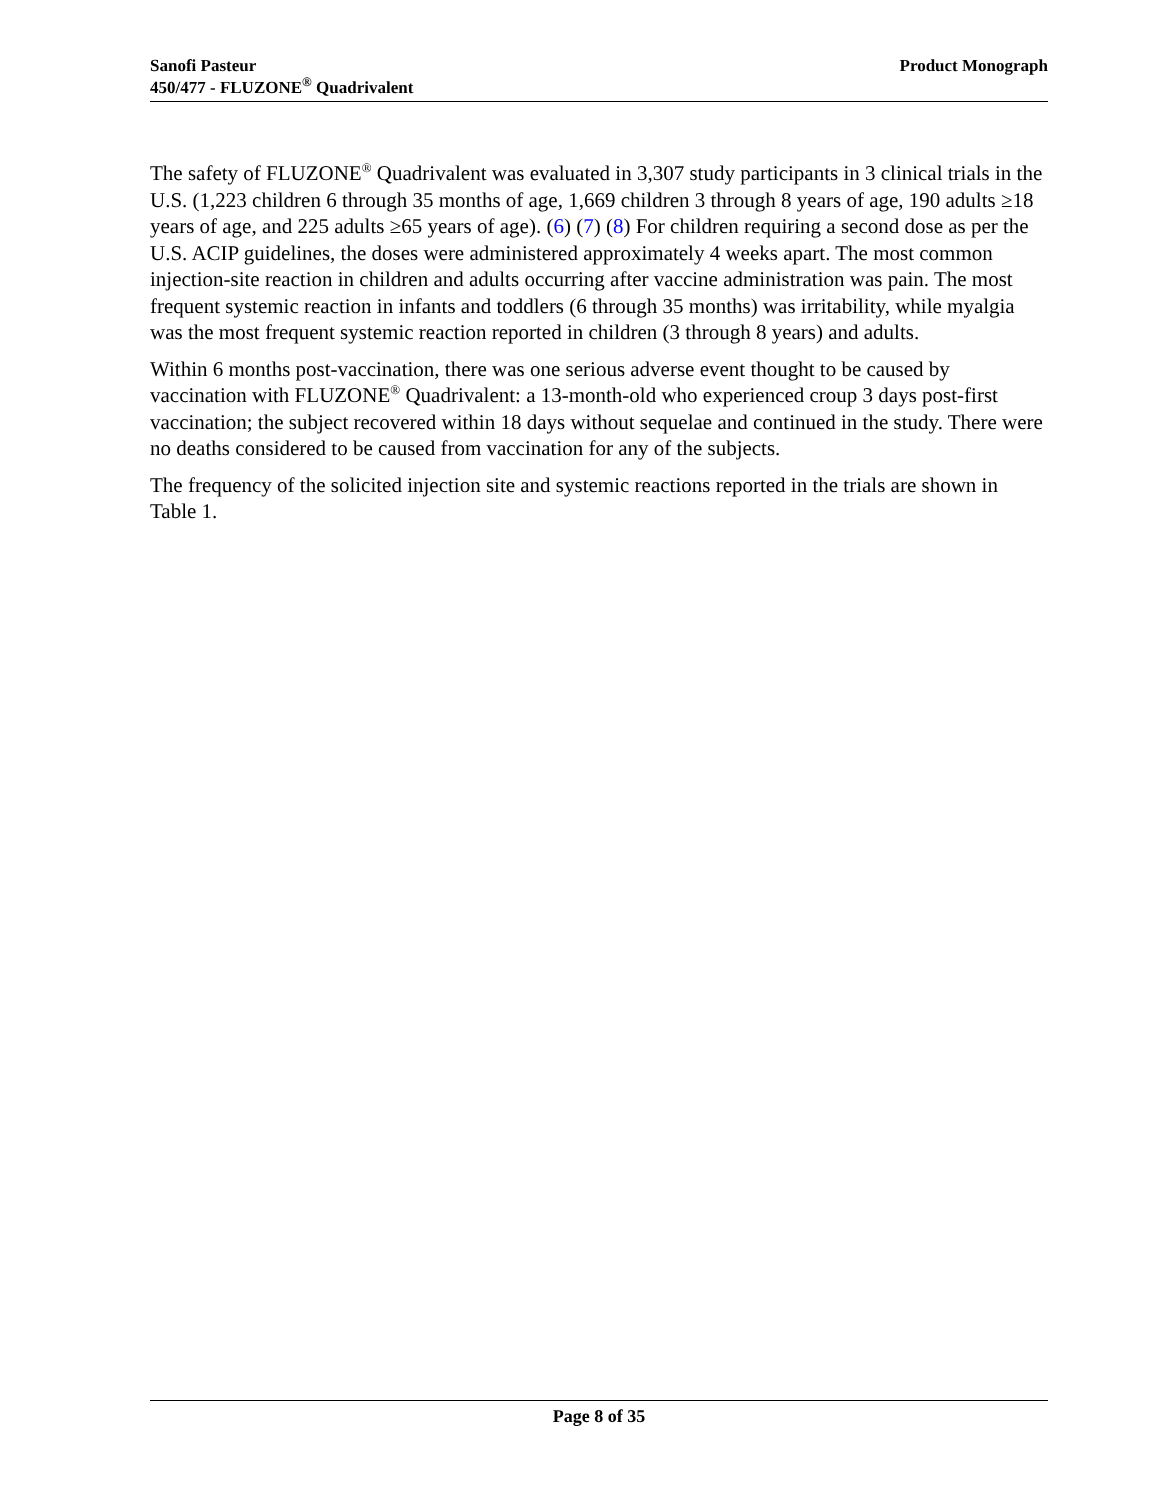Sanofi Pasteur
450/477 - FLUZONE<sup>®</sup> Quadrivalent
Product Monograph
The safety of FLUZONE<sup>®</sup> Quadrivalent was evaluated in 3,307 study participants in 3 clinical trials in the U.S. (1,223 children 6 through 35 months of age, 1,669 children 3 through 8 years of age, 190 adults ≥18 years of age, and 225 adults ≥65 years of age). (6) (7) (8) For children requiring a second dose as per the U.S. ACIP guidelines, the doses were administered approximately 4 weeks apart. The most common injection-site reaction in children and adults occurring after vaccine administration was pain. The most frequent systemic reaction in infants and toddlers (6 through 35 months) was irritability, while myalgia was the most frequent systemic reaction reported in children (3 through 8 years) and adults.
Within 6 months post-vaccination, there was one serious adverse event thought to be caused by vaccination with FLUZONE<sup>®</sup> Quadrivalent: a 13-month-old who experienced croup 3 days post-first vaccination; the subject recovered within 18 days without sequelae and continued in the study. There were no deaths considered to be caused from vaccination for any of the subjects.
The frequency of the solicited injection site and systemic reactions reported in the trials are shown in Table 1.
Page 8 of 35